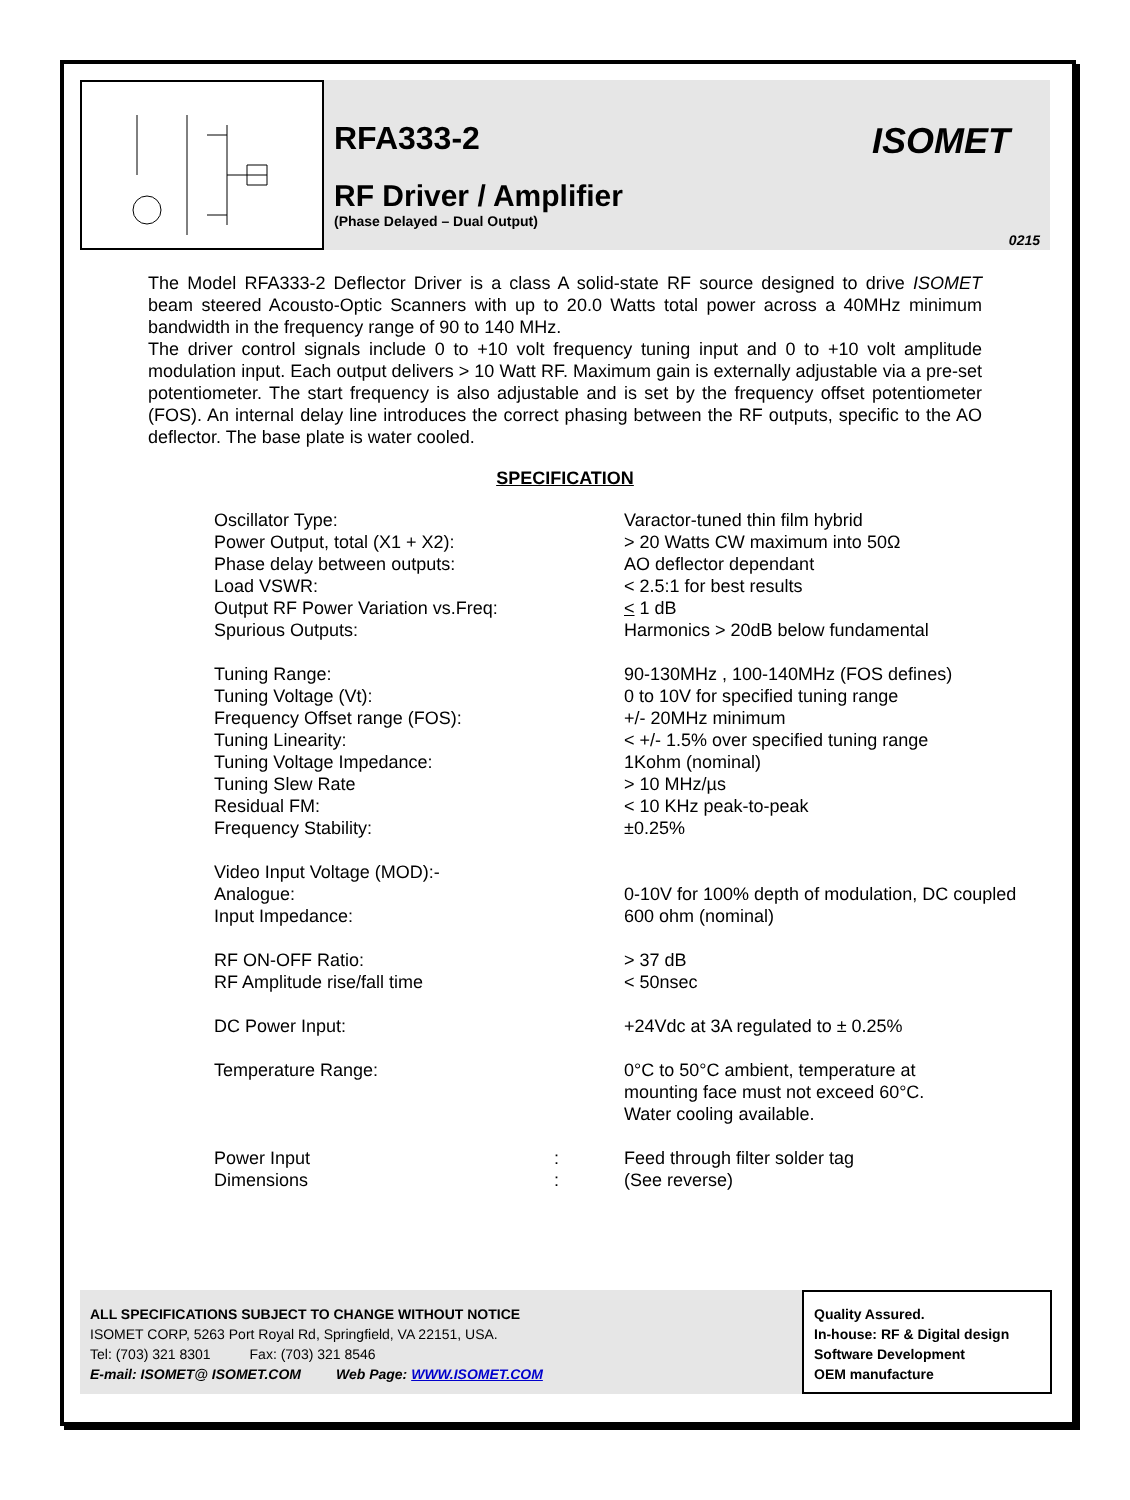RFA333-2
ISOMET
RF Driver / Amplifier
(Phase Delayed – Dual Output)
0215
The Model RFA333-2 Deflector Driver is a class A solid-state RF source designed to drive ISOMET beam steered Acousto-Optic Scanners with up to 20.0 Watts total power across a 40MHz minimum bandwidth in the frequency range of 90 to 140 MHz.
The driver control signals include 0 to +10 volt frequency tuning input and 0 to +10 volt amplitude modulation input. Each output delivers > 10 Watt RF. Maximum gain is externally adjustable via a pre-set potentiometer. The start frequency is also adjustable and is set by the frequency offset potentiometer (FOS). An internal delay line introduces the correct phasing between the RF outputs, specific to the AO deflector. The base plate is water cooled.
SPECIFICATION
| Oscillator Type: | | Varactor-tuned thin film hybrid |
| Power Output, total (X1 + X2): | | > 20 Watts CW maximum into 50Ω |
| Phase delay between outputs: | | AO deflector dependant |
| Load VSWR: | | < 2.5:1 for best results |
| Output RF Power Variation vs.Freq: | | < 1 dB |
| Spurious Outputs: | | Harmonics > 20dB below fundamental |
| Tuning Range: | | 90-130MHz , 100-140MHz (FOS defines) |
| Tuning Voltage (Vt): | | 0 to 10V for specified tuning range |
| Frequency Offset range (FOS): | | +/- 20MHz minimum |
| Tuning Linearity: | | < +/- 1.5% over specified tuning range |
| Tuning Voltage Impedance: | | 1Kohm (nominal) |
| Tuning Slew Rate | | > 10 MHz/µs |
| Residual FM: | | < 10 KHz peak-to-peak |
| Frequency Stability: | | ±0.25% |
| Video Input Voltage (MOD):- | | |
| Analogue: | | 0-10V for 100% depth of modulation, DC coupled |
| Input Impedance: | | 600 ohm (nominal) |
| RF ON-OFF Ratio: | | > 37 dB |
| RF Amplitude rise/fall time | | < 50nsec |
| DC Power Input: | | +24Vdc at 3A regulated to ± 0.25% |
| Temperature Range: | | 0°C to 50°C ambient, temperature at mounting face must not exceed 60°C. Water cooling available. |
| Power Input | : | Feed through filter solder tag |
| Dimensions | : | (See reverse) |
ALL SPECIFICATIONS SUBJECT TO CHANGE WITHOUT NOTICE
ISOMET CORP, 5263 Port Royal Rd, Springfield, VA 22151, USA.
Tel: (703) 321 8301 Fax: (703) 321 8546
E-mail: ISOMET@ ISOMET.COM Web Page: WWW.ISOMET.COM
Quality Assured.
In-house: RF & Digital design
Software Development
OEM manufacture